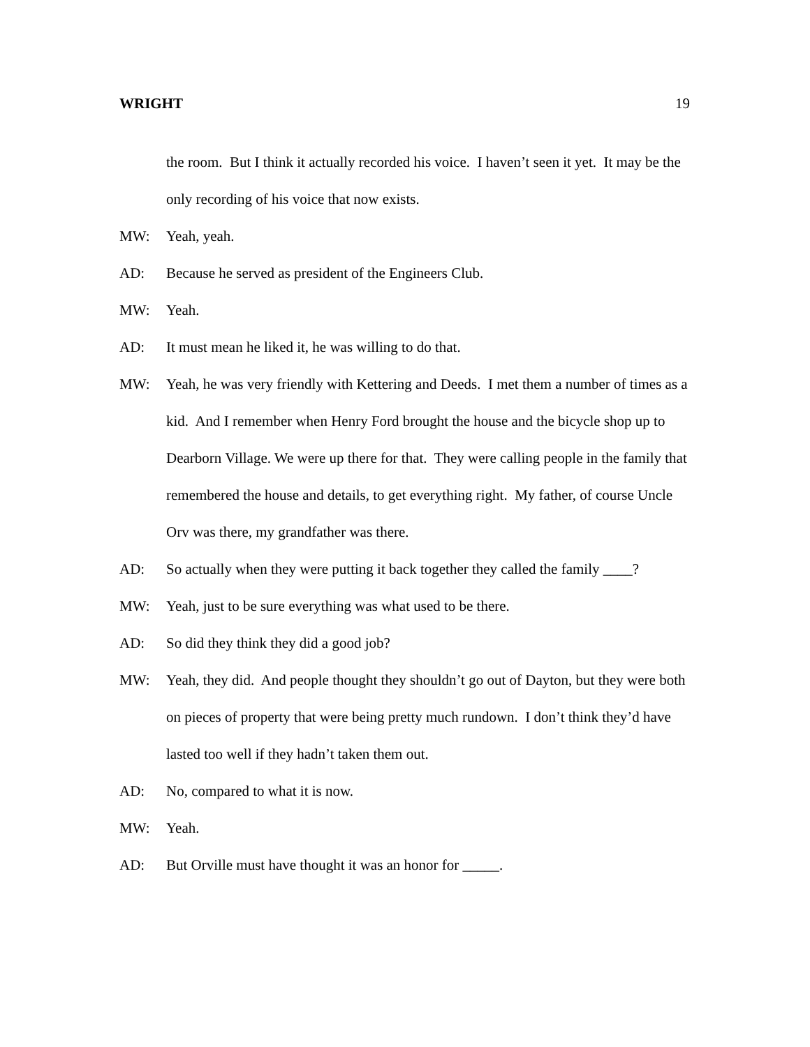WRIGHT 19
the room. But I think it actually recorded his voice. I haven’t seen it yet. It may be the only recording of his voice that now exists.
MW: Yeah, yeah.
AD: Because he served as president of the Engineers Club.
MW: Yeah.
AD: It must mean he liked it, he was willing to do that.
MW: Yeah, he was very friendly with Kettering and Deeds. I met them a number of times as a kid. And I remember when Henry Ford brought the house and the bicycle shop up to Dearborn Village. We were up there for that. They were calling people in the family that remembered the house and details, to get everything right. My father, of course Uncle Orv was there, my grandfather was there.
AD: So actually when they were putting it back together they called the family ____?
MW: Yeah, just to be sure everything was what used to be there.
AD: So did they think they did a good job?
MW: Yeah, they did. And people thought they shouldn’t go out of Dayton, but they were both on pieces of property that were being pretty much rundown. I don’t think they’d have lasted too well if they hadn’t taken them out.
AD: No, compared to what it is now.
MW: Yeah.
AD: But Orville must have thought it was an honor for _____.